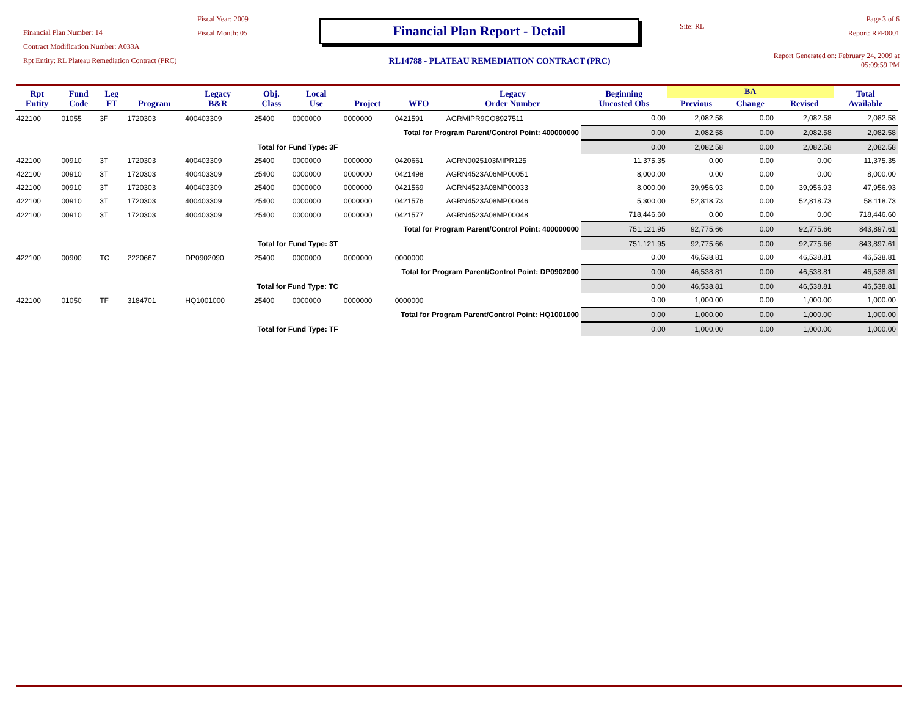Financial Plan Number: 14
Contract Modification Number: A033A
Rpt Entity: RL Plateau Remediation Contract (PRC)
Fiscal Year: 2009
Fiscal Month: 05
Financial Plan Report - Detail
RL14788 - PLATEAU REMEDIATION CONTRACT (PRC)
Site: RL
Page 3 of 6
Report: RFP0001
Report Generated on: February 24, 2009 at 05:09:59 PM
| Rpt Entity | Fund Code | Leg FT | Program | Legacy B&R | Obj. Class | Local Use | Project | WFO | Legacy Order Number | Beginning Uncosted Obs | BA | | | Total Available |
| --- | --- | --- | --- | --- | --- | --- | --- | --- | --- | --- | --- | --- | --- | --- |
| | | | | | | | | | | | Previous | Change | Revised | |
| 422100 | 01055 | 3F | 1720303 | 400403309 | 25400 | 0000000 | 0000000 | 0421591 | AGRMIPR9CO8927511 | 0.00 | 2,082.58 | 0.00 | 2,082.58 | 2,082.58 |
| Total for Program Parent/Control Point: 400000000 | | | | | | | | | | 0.00 | 2,082.58 | 0.00 | 2,082.58 | 2,082.58 |
| Total for Fund Type: 3F | | | | | | | | | | 0.00 | 2,082.58 | 0.00 | 2,082.58 | 2,082.58 |
| 422100 | 00910 | 3T | 1720303 | 400403309 | 25400 | 0000000 | 0000000 | 0420661 | AGRN0025103MIPR125 | 11,375.35 | 0.00 | 0.00 | 0.00 | 11,375.35 |
| 422100 | 00910 | 3T | 1720303 | 400403309 | 25400 | 0000000 | 0000000 | 0421498 | AGRN4523A06MP00051 | 8,000.00 | 0.00 | 0.00 | 0.00 | 8,000.00 |
| 422100 | 00910 | 3T | 1720303 | 400403309 | 25400 | 0000000 | 0000000 | 0421569 | AGRN4523A08MP00033 | 8,000.00 | 39,956.93 | 0.00 | 39,956.93 | 47,956.93 |
| 422100 | 00910 | 3T | 1720303 | 400403309 | 25400 | 0000000 | 0000000 | 0421576 | AGRN4523A08MP00046 | 5,300.00 | 52,818.73 | 0.00 | 52,818.73 | 58,118.73 |
| 422100 | 00910 | 3T | 1720303 | 400403309 | 25400 | 0000000 | 0000000 | 0421577 | AGRN4523A08MP00048 | 718,446.60 | 0.00 | 0.00 | 0.00 | 718,446.60 |
| Total for Program Parent/Control Point: 400000000 | | | | | | | | | | 751,121.95 | 92,775.66 | 0.00 | 92,775.66 | 843,897.61 |
| Total for Fund Type: 3T | | | | | | | | | | 751,121.95 | 92,775.66 | 0.00 | 92,775.66 | 843,897.61 |
| 422100 | 00900 | TC | 2220667 | DP0902090 | 25400 | 0000000 | 0000000 | 0000000 | | 0.00 | 46,538.81 | 0.00 | 46,538.81 | 46,538.81 |
| Total for Program Parent/Control Point: DP0902000 | | | | | | | | | | 0.00 | 46,538.81 | 0.00 | 46,538.81 | 46,538.81 |
| Total for Fund Type: TC | | | | | | | | | | 0.00 | 46,538.81 | 0.00 | 46,538.81 | 46,538.81 |
| 422100 | 01050 | TF | 3184701 | HQ1001000 | 25400 | 0000000 | 0000000 | 0000000 | | 0.00 | 1,000.00 | 0.00 | 1,000.00 | 1,000.00 |
| Total for Program Parent/Control Point: HQ1001000 | | | | | | | | | | 0.00 | 1,000.00 | 0.00 | 1,000.00 | 1,000.00 |
| Total for Fund Type: TF | | | | | | | | | | 0.00 | 1,000.00 | 0.00 | 1,000.00 | 1,000.00 |